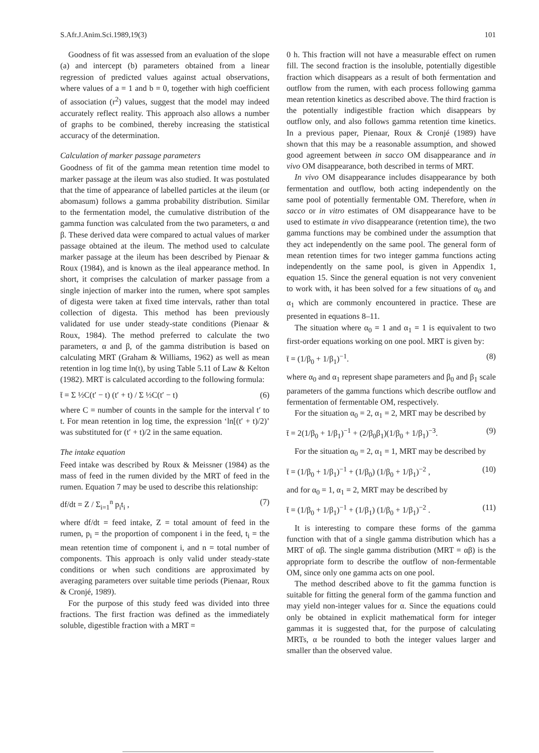S.Afr.J.Anim.Sci.1989,19(3) 101
Goodness of fit was assessed from an evaluation of the slope (a) and intercept (b) parameters obtained from a linear regression of predicted values against actual observations, where values of a = 1 and b = 0, together with high coefficient of association (r<sup>2</sup>) values, suggest that the model may indeed accurately reflect reality. This approach also allows a number of graphs to be combined, thereby increasing the statistical accuracy of the determination.
Calculation of marker passage parameters
Goodness of fit of the gamma mean retention time model to marker passage at the ileum was also studied. It was postulated that the time of appearance of labelled particles at the ileum (or abomasum) follows a gamma probability distribution. Similar to the fermentation model, the cumulative distribution of the gamma function was calculated from the two parameters, α and β. These derived data were compared to actual values of marker passage obtained at the ileum. The method used to calculate marker passage at the ileum has been described by Pienaar & Roux (1984), and is known as the ileal appearance method. In short, it comprises the calculation of marker passage from a single injection of marker into the rumen, where spot samples of digesta were taken at fixed time intervals, rather than total collection of digesta. This method has been previously validated for use under steady-state conditions (Pienaar & Roux, 1984). The method preferred to calculate the two parameters, α and β, of the gamma distribution is based on calculating MRT (Graham & Williams, 1962) as well as mean retention in log time ln(t), by using Table 5.11 of Law & Kelton (1982). MRT is calculated according to the following formula:
t̄ = Σ ½C(t′ − t) (t′ + t) / Σ ½C(t′ − t) (6)
where C = number of counts in the sample for the interval t′ to t. For mean retention in log time, the expression ‘ln[(t′ + t)/2)’ was substituted for (t′ + t)/2 in the same equation.
The intake equation
Feed intake was described by Roux & Meissner (1984) as the mass of feed in the rumen divided by the MRT of feed in the rumen. Equation 7 may be used to describe this relationship:
df/dt = Z / Σ<sub>i=1</sub><sup>n</sup> p<sub>i</sub>t<sub>i</sub> , (7)
where df/dt = feed intake, Z = total amount of feed in the rumen, p<sub>i</sub> = the proportion of component i in the feed, t<sub>i</sub> = the mean retention time of component i, and n = total number of components. This approach is only valid under steady-state conditions or when such conditions are approximated by averaging parameters over suitable time periods (Pienaar, Roux & Cronjé, 1989).
For the purpose of this study feed was divided into three fractions. The first fraction was defined as the immediately soluble, digestible fraction with a MRT =
0 h. This fraction will not have a measurable effect on rumen fill. The second fraction is the insoluble, potentially digestible fraction which disappears as a result of both fermentation and outflow from the rumen, with each process following gamma mean retention kinetics as described above. The third fraction is the potentially indigestible fraction which disappears by outflow only, and also follows gamma retention time kinetics. In a previous paper, Pienaar, Roux & Cronjé (1989) have shown that this may be a reasonable assumption, and showed good agreement between in sacco OM disappearance and in vivo OM disappearance, both described in terms of MRT.
In vivo OM disappearance includes disappearance by both fermentation and outflow, both acting independently on the same pool of potentially fermentable OM. Therefore, when in sacco or in vitro estimates of OM disappearance have to be used to estimate in vivo disappearance (retention time), the two gamma functions may be combined under the assumption that they act independently on the same pool. The general form of mean retention times for two integer gamma functions acting independently on the same pool, is given in Appendix 1, equation 15. Since the general equation is not very convenient to work with, it has been solved for a few situations of α<sub>0</sub> and α<sub>1</sub> which are commonly encountered in practice. These are presented in equations 8–11.
The situation where α<sub>0</sub> = 1 and α<sub>1</sub> = 1 is equivalent to two first-order equations working on one pool. MRT is given by:
t̄ = (1/β<sub>0</sub> + 1/β<sub>1</sub>)<sup>−1</sup>. (8)
where α<sub>0</sub> and α<sub>1</sub> represent shape parameters and β<sub>0</sub> and β<sub>1</sub> scale parameters of the gamma functions which describe outflow and fermentation of fermentable OM, respectively.
For the situation α<sub>0</sub> = 2, α<sub>1</sub> = 2, MRT may be described by
t̄ = 2(1/β<sub>0</sub> + 1/β<sub>1</sub>)<sup>−1</sup> + (2/β<sub>0</sub>β<sub>1</sub>)(1/β<sub>0</sub> + 1/β<sub>1</sub>)<sup>−3</sup>. (9)
For the situation α<sub>0</sub> = 2, α<sub>1</sub> = 1, MRT may be described by
t̄ = (1/β<sub>0</sub> + 1/β<sub>1</sub>)<sup>−1</sup> + (1/β<sub>0</sub>) (1/β<sub>0</sub> + 1/β<sub>1</sub>)<sup>−2</sup> , (10)
and for α<sub>0</sub> = 1, α<sub>1</sub> = 2, MRT may be described by
t̄ = (1/β<sub>0</sub> + 1/β<sub>1</sub>)<sup>−1</sup> + (1/β<sub>1</sub>) (1/β<sub>0</sub> + 1/β<sub>1</sub>)<sup>−2</sup> . (11)
It is interesting to compare these forms of the gamma function with that of a single gamma distribution which has a MRT of αβ. The single gamma distribution (MRT = αβ) is the appropriate form to describe the outflow of non-fermentable OM, since only one gamma acts on one pool.
The method described above to fit the gamma function is suitable for fitting the general form of the gamma function and may yield non-integer values for α. Since the equations could only be obtained in explicit mathematical form for integer gammas it is suggested that, for the purpose of calculating MRTs, α be rounded to both the integer values larger and smaller than the observed value.